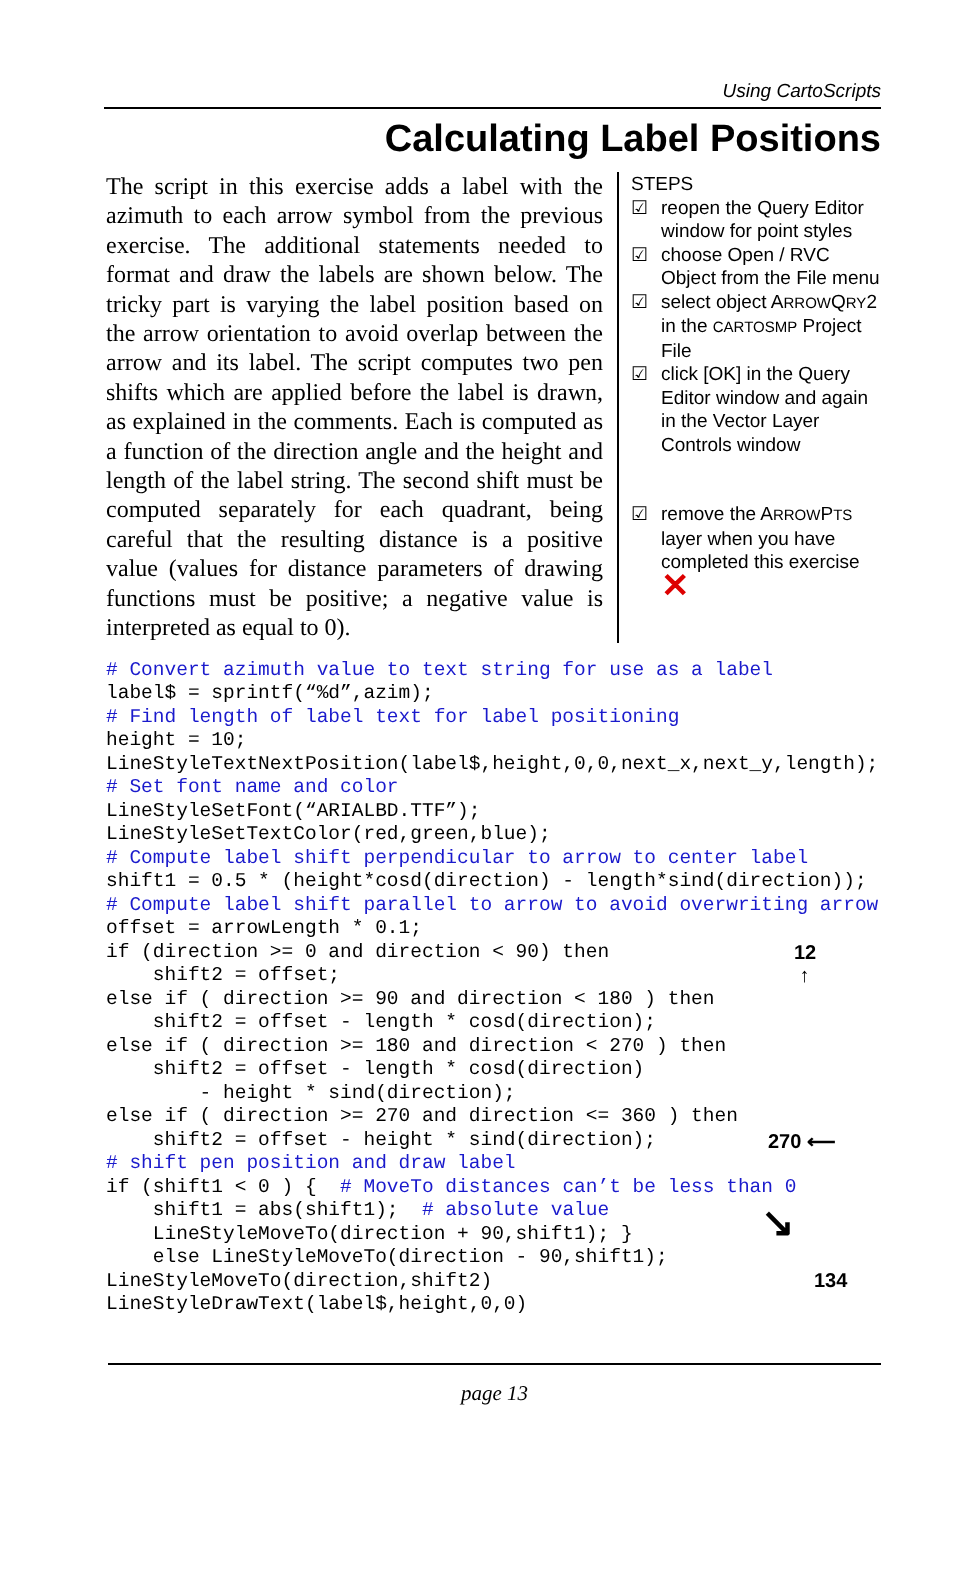Using CartoScripts
Calculating Label Positions
The script in this exercise adds a label with the azimuth to each arrow symbol from the previous exercise. The additional statements needed to format and draw the labels are shown below. The tricky part is varying the label position based on the arrow orientation to avoid overlap between the arrow and its label. The script computes two pen shifts which are applied before the label is drawn, as explained in the comments. Each is computed as a function of the direction angle and the height and length of the label string. The second shift must be computed separately for each quadrant, being careful that the resulting distance is a positive value (values for distance parameters of drawing functions must be positive; a negative value is interpreted as equal to 0).
STEPS
☑ reopen the Query Editor window for point styles
☑ choose Open / RVC Object from the File menu
☑ select object ARROWQRY2 in the CARTOSMP Project File
☑ click [OK] in the Query Editor window and again in the Vector Layer Controls window
☑ remove the ARROWPTS layer when you have completed this exercise ✕
# Convert azimuth value to text string for use as a label
label$ = sprintf(“%d”,azim);
# Find length of label text for label positioning
height = 10;
LineStyleTextNextPosition(label$,height,0,0,next_x,next_y,length);
# Set font name and color
LineStyleSetFont(“ARIALBD.TTF”);
LineStyleSetTextColor(red,green,blue);
# Compute label shift perpendicular to arrow to center label
shift1 = 0.5 * (height*cosd(direction) - length*sind(direction));
# Compute label shift parallel to arrow to avoid overwriting arrow
offset = arrowLength * 0.1;
if (direction >= 0 and direction < 90) then
    shift2 = offset;
else if ( direction >= 90 and direction < 180 ) then
    shift2 = offset - length * cosd(direction);
else if ( direction >= 180 and direction < 270 ) then
    shift2 = offset - length * cosd(direction)
        - height * sind(direction);
else if ( direction >= 270 and direction <= 360 ) then
    shift2 = offset - height * sind(direction);
# shift pen position and draw label
if (shift1 < 0 ) {  # MoveTo distances can’t be less than 0
    shift1 = abs(shift1);  # absolute value
    LineStyleMoveTo(direction + 90,shift1); }
    else LineStyleMoveTo(direction - 90,shift1);
LineStyleMoveTo(direction,shift2)
LineStyleDrawText(label$,height,0,0)12 ↑270 ⟵↘134
page 13